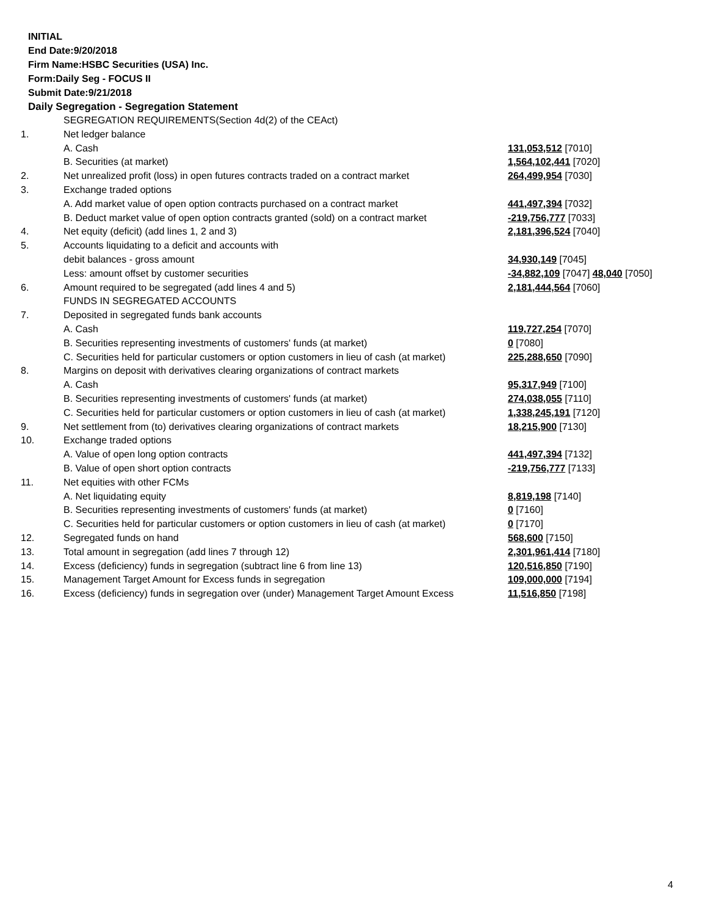INITIAL
End Date:9/20/2018
Firm Name:HSBC Securities (USA) Inc.
Form:Daily Seg - FOCUS II
Submit Date:9/21/2018
Daily Segregation - Segregation Statement
| | SEGREGATION REQUIREMENTS(Section 4d(2) of the CEAct) | |
| 1. | Net ledger balance | |
| | A. Cash | 131,053,512 [7010] |
| | B. Securities (at market) | 1,564,102,441 [7020] |
| 2. | Net unrealized profit (loss) in open futures contracts traded on a contract market | 264,499,954 [7030] |
| 3. | Exchange traded options | |
| | A. Add market value of open option contracts purchased on a contract market | 441,497,394 [7032] |
| | B. Deduct market value of open option contracts granted (sold) on a contract market | -219,756,777 [7033] |
| 4. | Net equity (deficit) (add lines 1, 2 and 3) | 2,181,396,524 [7040] |
| 5. | Accounts liquidating to a deficit and accounts with | |
| | debit balances - gross amount | 34,930,149 [7045] |
| | Less: amount offset by customer securities | -34,882,109 [7047] 48,040 [7050] |
| 6. | Amount required to be segregated (add lines 4 and 5) | 2,181,444,564 [7060] |
| | FUNDS IN SEGREGATED ACCOUNTS | |
| 7. | Deposited in segregated funds bank accounts | |
| | A. Cash | 119,727,254 [7070] |
| | B. Securities representing investments of customers' funds (at market) | 0 [7080] |
| | C. Securities held for particular customers or option customers in lieu of cash (at market) | 225,288,650 [7090] |
| 8. | Margins on deposit with derivatives clearing organizations of contract markets | |
| | A. Cash | 95,317,949 [7100] |
| | B. Securities representing investments of customers' funds (at market) | 274,038,055 [7110] |
| | C. Securities held for particular customers or option customers in lieu of cash (at market) | 1,338,245,191 [7120] |
| 9. | Net settlement from (to) derivatives clearing organizations of contract markets | 18,215,900 [7130] |
| 10. | Exchange traded options | |
| | A. Value of open long option contracts | 441,497,394 [7132] |
| | B. Value of open short option contracts | -219,756,777 [7133] |
| 11. | Net equities with other FCMs | |
| | A. Net liquidating equity | 8,819,198 [7140] |
| | B. Securities representing investments of customers' funds (at market) | 0 [7160] |
| | C. Securities held for particular customers or option customers in lieu of cash (at market) | 0 [7170] |
| 12. | Segregated funds on hand | 568,600 [7150] |
| 13. | Total amount in segregation (add lines 7 through 12) | 2,301,961,414 [7180] |
| 14. | Excess (deficiency) funds in segregation (subtract line 6 from line 13) | 120,516,850 [7190] |
| 15. | Management Target Amount for Excess funds in segregation | 109,000,000 [7194] |
| 16. | Excess (deficiency) funds in segregation over (under) Management Target Amount Excess | 11,516,850 [7198] |
4